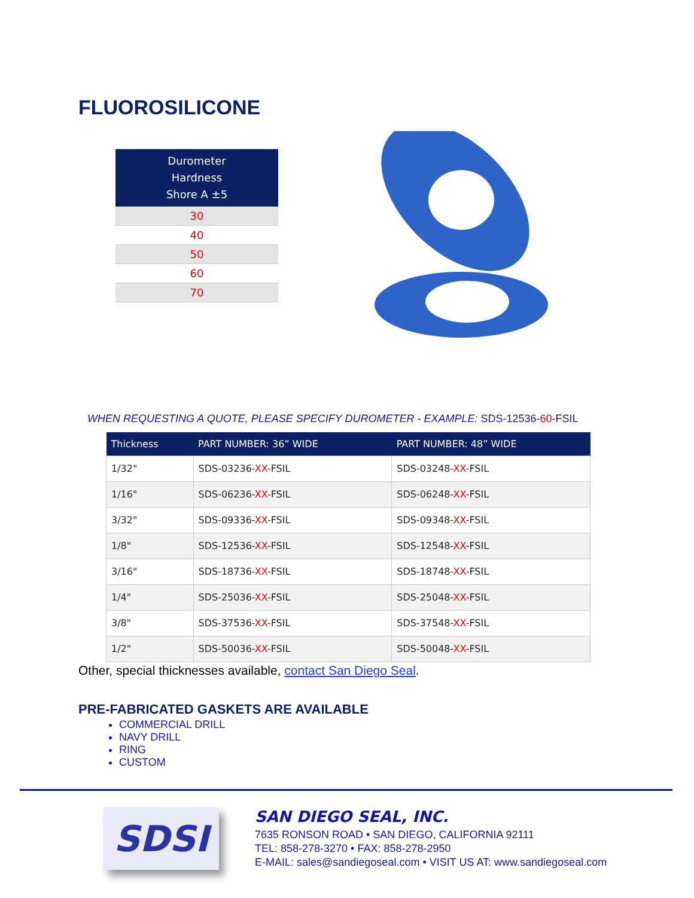FLUOROSILICONE
| Durometer Hardness Shore A ±5 |
| --- |
| 30 |
| 40 |
| 50 |
| 60 |
| 70 |
WHEN REQUESTING A QUOTE, PLEASE SPECIFY DUROMETER - EXAMPLE: SDS-12536-60-FSIL
| Thickness | PART NUMBER: 36” WIDE | PART NUMBER: 48” WIDE |
| --- | --- | --- |
| 1/32" | SDS-03236- XX -FSIL | SDS-03248- XX -FSIL |
| 1/16" | SDS-06236- XX -FSIL | SDS-06248- XX -FSIL |
| 3/32" | SDS-09336- XX -FSIL | SDS-09348- XX -FSIL |
| 1/8" | SDS-12536- XX -FSIL | SDS-12548- XX -FSIL |
| 3/16" | SDS-18736- XX -FSIL | SDS-18748- XX -FSIL |
| 1/4" | SDS-25036- XX -FSIL | SDS-25048- XX -FSIL |
| 3/8" | SDS-37536- XX -FSIL | SDS-37548- XX -FSIL |
| 1/2" | SDS-50036- XX -FSIL | SDS-50048- XX -FSIL |
Other, special thicknesses available, contact San Diego Seal.
PRE-FABRICATED GASKETS ARE AVAILABLE
COMMERCIAL DRILL
NAVY DRILL
RING
CUSTOM
SDSI
SAN DIEGO SEAL, INC.
7635 RONSON ROAD • SAN DIEGO, CALIFORNIA 92111
TEL: 858-278-3270 • FAX: 858-278-2950
E-MAIL: sales@sandiegoseal.com • VISIT US AT: www.sandiegoseal.com